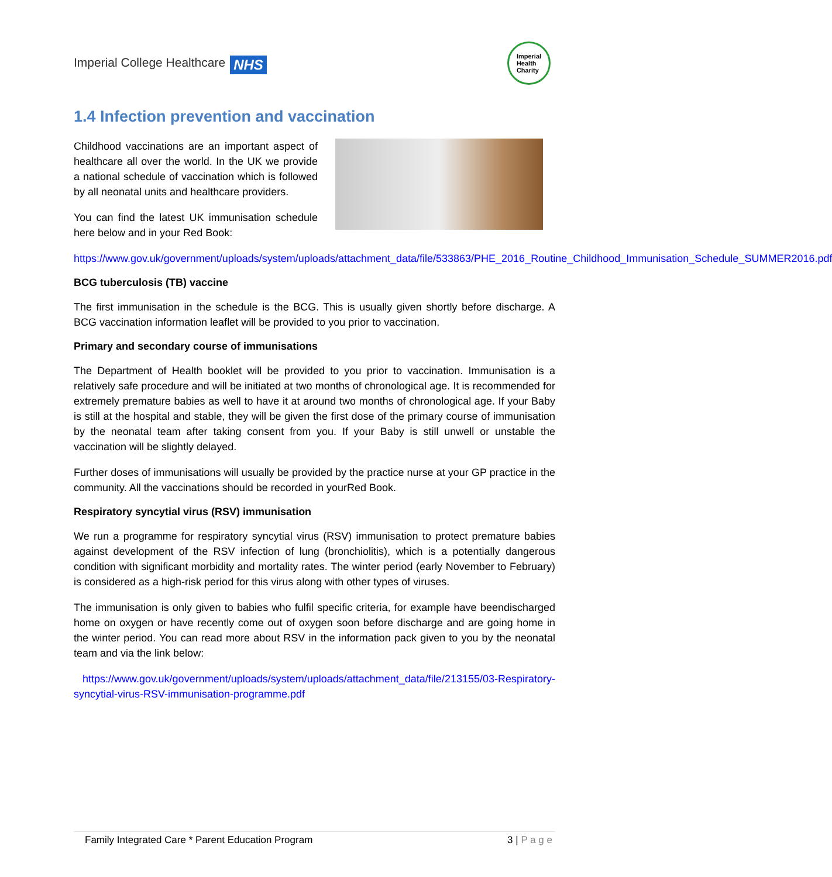Imperial College Healthcare NHS
Imperial
Health
Charity
1.4 Infection prevention and vaccination
Childhood vaccinations are an important aspect of healthcare all over the world. In the UK we provide a national schedule of vaccination which is followed by all neonatal units and healthcare providers.
You can find the latest UK immunisation schedule here below and in your Red Book:
https://www.gov.uk/government/uploads/system/uploads/attachment_data/file/533863/PHE_2016_Routine_Childhood_Immunisation_Schedule_SUMMER2016.pdf
BCG tuberculosis (TB) vaccine
The first immunisation in the schedule is the BCG. This is usually given shortly before discharge. A BCG vaccination information leaflet will be provided to you prior to vaccination.
Primary and secondary course of immunisations
The Department of Health booklet will be provided to you prior to vaccination. Immunisation is a relatively safe procedure and will be initiated at two months of chronological age. It is recommended for extremely premature babies as well to have it at around two months of chronological age. If your Baby is still at the hospital and stable, they will be given the first dose of the primary course of immunisation by the neonatal team after taking consent from you. If your Baby is still unwell or unstable the vaccination will be slightly delayed.
Further doses of immunisations will usually be provided by the practice nurse at your GP practice in the community. All the vaccinations should be recorded in yourRed Book.
Respiratory syncytial virus (RSV) immunisation
We run a programme for respiratory syncytial virus (RSV) immunisation to protect premature babies against development of the RSV infection of lung (bronchiolitis), which is a potentially dangerous condition with significant morbidity and mortality rates. The winter period (early November to February) is considered as a high-risk period for this virus along with other types of viruses.
The immunisation is only given to babies who fulfil specific criteria, for example have beendischarged home on oxygen or have recently come out of oxygen soon before discharge and are going home in the winter period. You can read more about RSV in the information pack given to you by the neonatal team and via the link below:
https://www.gov.uk/government/uploads/system/uploads/attachment_data/file/213155/03-Respiratory-syncytial-virus-RSV-immunisation-programme.pdf
Family Integrated Care * Parent Education Program 3 | P a g e